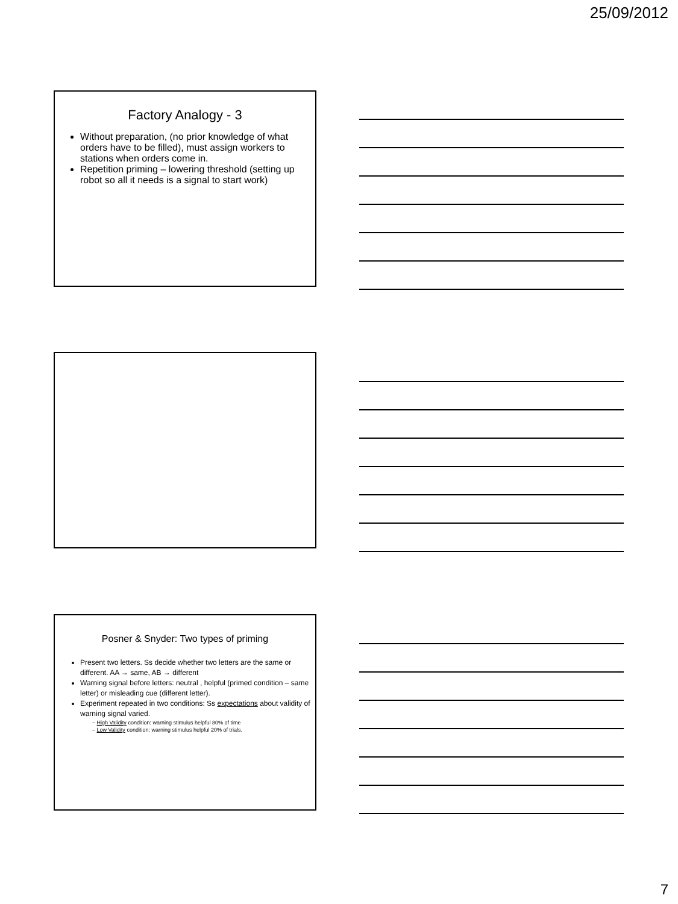25/09/2012
Factory Analogy - 3
Without preparation, (no prior knowledge of what orders have to be filled), must assign workers to stations when orders come in.
Repetition priming – lowering threshold (setting up robot so all it needs is a signal to start work)
Posner & Snyder: Two types of priming
Present two letters. Ss decide whether two letters are the same or different. AA → same, AB → different
Warning signal before letters: neutral , helpful (primed condition – same letter) or misleading cue (different letter).
Experiment repeated in two conditions: Ss expectations about validity of warning signal varied.
– High Validity condition: warning stimulus helpful 80% of time
– Low Validity condition: warning stimulus helpful 20% of trials.
7